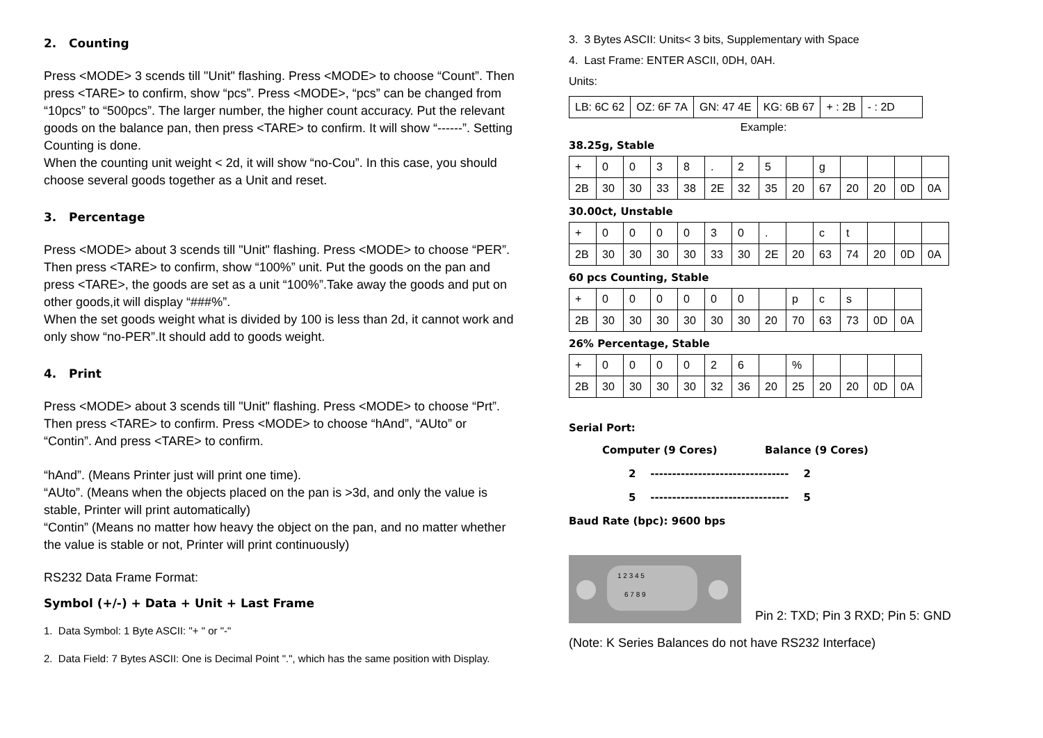2. Counting
Press <MODE> 3 scends till "Unit" flashing. Press <MODE> to choose “Count”. Then press <TARE> to confirm, show “pcs”. Press <MODE>, “pcs” can be changed from “10pcs” to “500pcs”. The larger number, the higher count accuracy. Put the relevant goods on the balance pan, then press <TARE> to confirm. It will show “------”. Setting Counting is done.
When the counting unit weight < 2d, it will show “no-Cou”. In this case, you should choose several goods together as a Unit and reset.
3. Percentage
Press <MODE> about 3 scends till "Unit" flashing. Press <MODE> to choose “PER”. Then press <TARE> to confirm, show “100%” unit. Put the goods on the pan and press <TARE>, the goods are set as a unit “100%”.Take away the goods and put on other goods,it will display “###%”.
When the set goods weight what is divided by 100 is less than 2d, it cannot work and only show “no-PER”.It should add to goods weight.
4. Print
Press <MODE> about 3 scends till "Unit" flashing. Press <MODE> to choose “Prt”. Then press <TARE> to confirm. Press <MODE> to choose “hAnd”, “AUto” or “Contin”. And press <TARE> to confirm.
“hAnd”. (Means Printer just will print one time).
“AUto”. (Means when the objects placed on the pan is >3d, and only the value is stable, Printer will print automatically)
“Contin” (Means no matter how heavy the object on the pan, and no matter whether the value is stable or not, Printer will print continuously)
RS232 Data Frame Format:
Symbol (+/-) + Data + Unit + Last Frame
1. Data Symbol: 1 Byte ASCII: "+ " or "-"
2. Data Field: 7 Bytes ASCII: One is Decimal Point ".", which has the same position with Display.
3. 3 Bytes ASCII: Units< 3 bits, Supplementary with Space
4. Last Frame: ENTER ASCII, 0DH, 0AH.
Units:
| LB: 6C 62 | OZ: 6F 7A | GN: 47 4E | KG: 6B 67 | + : 2B | - : 2D |
Example:
38.25g, Stable
| + | 0 | 0 | 3 | 8 | . | 2 | 5 | | g | | | | |
| 2B | 30 | 30 | 33 | 38 | 2E | 32 | 35 | 20 | 67 | 20 | 20 | 0D | 0A |
30.00ct, Unstable
| + | 0 | 0 | 0 | 0 | 3 | 0 | . | | c | t | | | |
| 2B | 30 | 30 | 30 | 30 | 33 | 30 | 2E | 20 | 63 | 74 | 20 | 0D | 0A |
60 pcs Counting, Stable
| + | 0 | 0 | 0 | 0 | 0 | 0 | | p | c | s | | |
| 2B | 30 | 30 | 30 | 30 | 30 | 30 | 20 | 70 | 63 | 73 | 0D | 0A |
26% Percentage, Stable
| + | 0 | 0 | 0 | 0 | 2 | 6 | | % | | | | |
| 2B | 30 | 30 | 30 | 30 | 32 | 36 | 20 | 25 | 20 | 20 | 0D | 0A |
Serial Port:
Computer (9 Cores) Balance (9 Cores)
2 -------------------------------- 2
5 -------------------------------- 5
Baud Rate (bpc): 9600 bps
1 2 3 4 5
6 7 8 9
Pin 2: TXD; Pin 3 RXD; Pin 5: GND
(Note: K Series Balances do not have RS232 Interface)